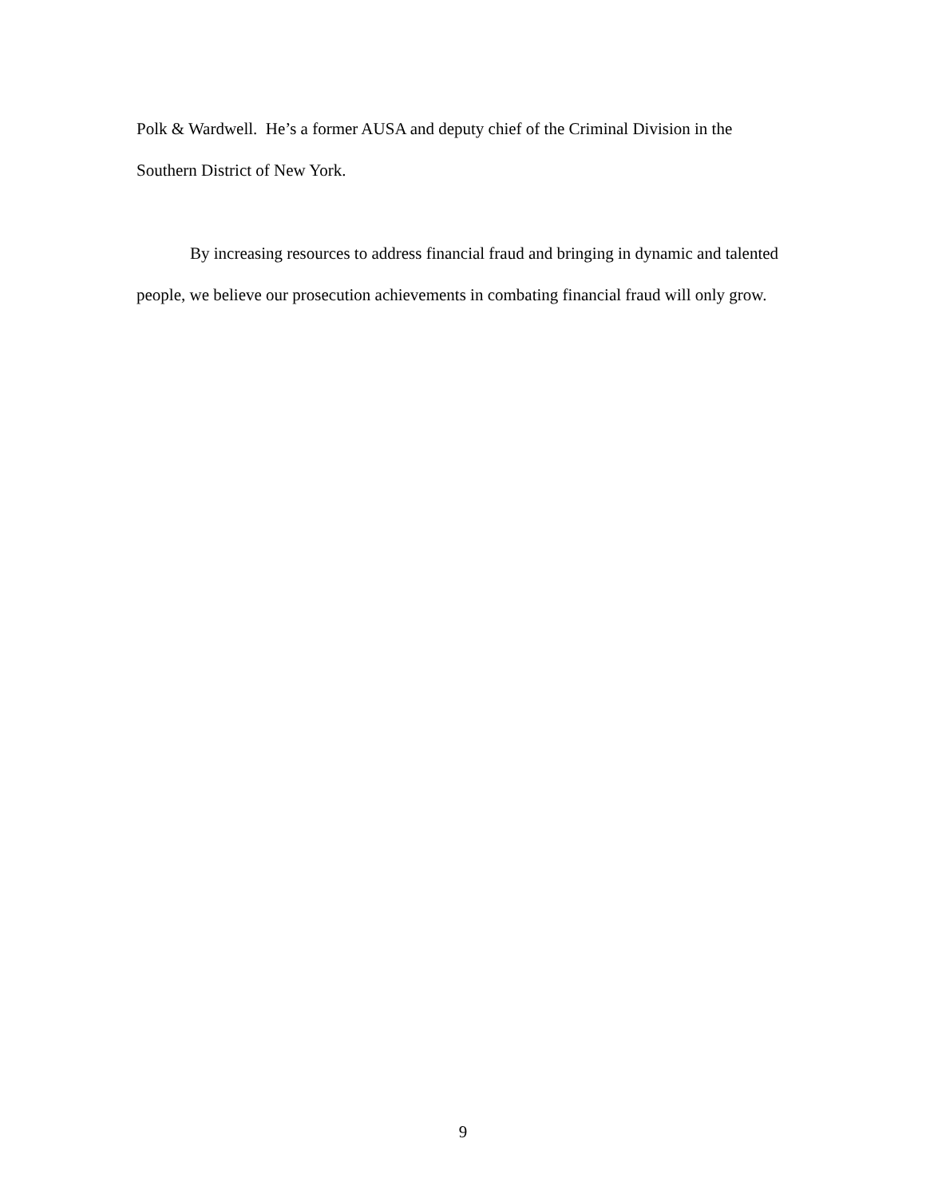Polk & Wardwell. He’s a former AUSA and deputy chief of the Criminal Division in the Southern District of New York.
By increasing resources to address financial fraud and bringing in dynamic and talented people, we believe our prosecution achievements in combating financial fraud will only grow.
9